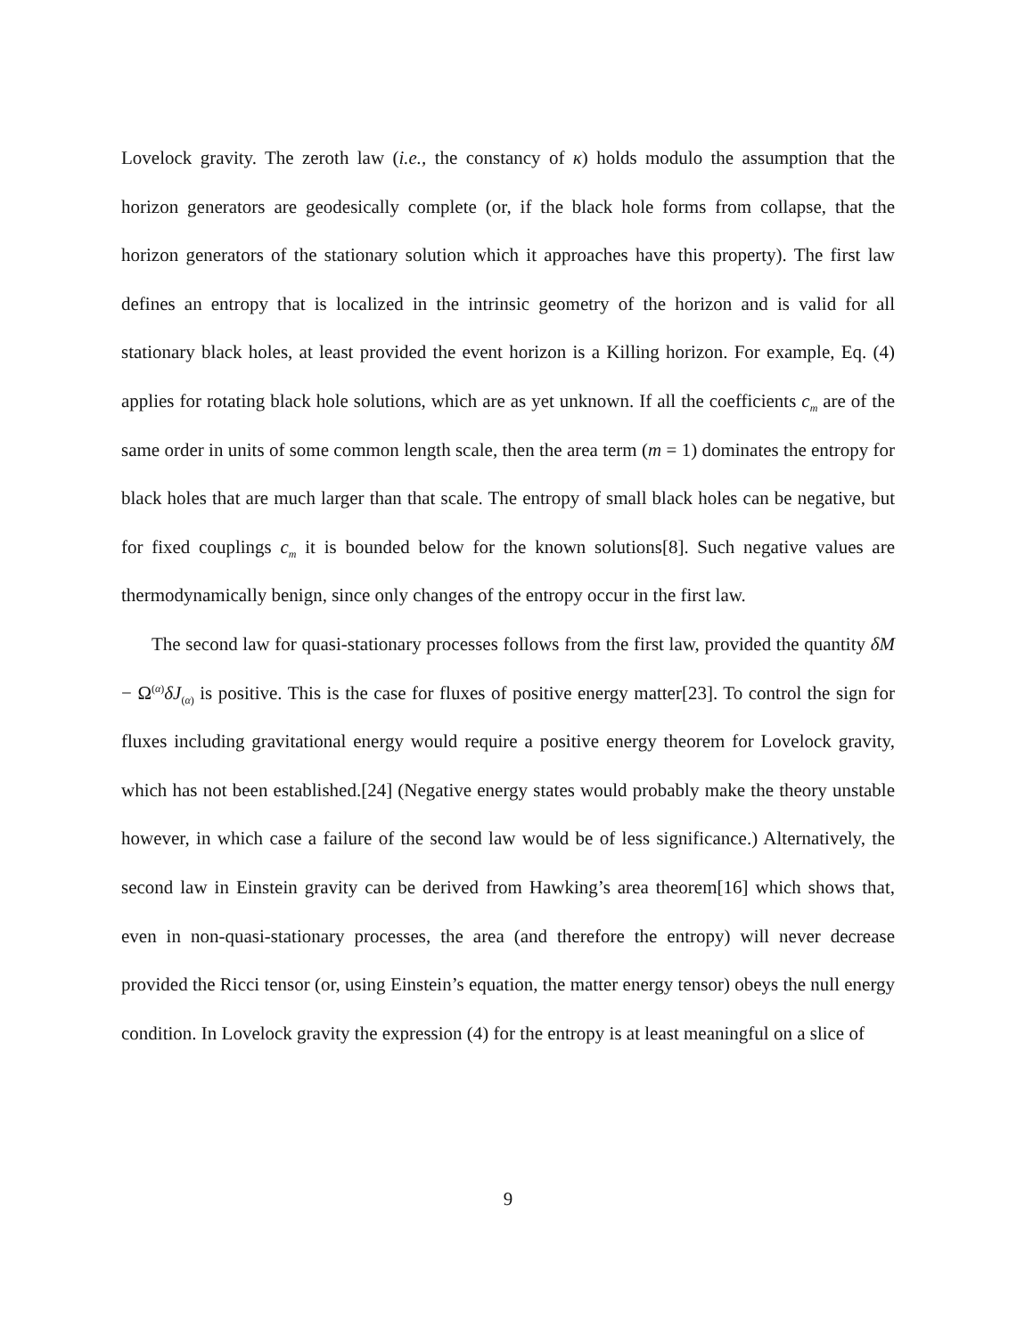Lovelock gravity. The zeroth law (i.e., the constancy of κ) holds modulo the assumption that the horizon generators are geodesically complete (or, if the black hole forms from collapse, that the horizon generators of the stationary solution which it approaches have this property). The first law defines an entropy that is localized in the intrinsic geometry of the horizon and is valid for all stationary black holes, at least provided the event horizon is a Killing horizon. For example, Eq. (4) applies for rotating black hole solutions, which are as yet unknown. If all the coefficients c<sub>m</sub> are of the same order in units of some common length scale, then the area term (m = 1) dominates the entropy for black holes that are much larger than that scale. The entropy of small black holes can be negative, but for fixed couplings c<sub>m</sub> it is bounded below for the known solutions[8]. Such negative values are thermodynamically benign, since only changes of the entropy occur in the first law.
The second law for quasi-stationary processes follows from the first law, provided the quantity δM − Ω<sup>(α)</sup>δJ<sub>(α)</sub> is positive. This is the case for fluxes of positive energy matter[23]. To control the sign for fluxes including gravitational energy would require a positive energy theorem for Lovelock gravity, which has not been established.[24] (Negative energy states would probably make the theory unstable however, in which case a failure of the second law would be of less significance.) Alternatively, the second law in Einstein gravity can be derived from Hawking’s area theorem[16] which shows that, even in non-quasi-stationary processes, the area (and therefore the entropy) will never decrease provided the Ricci tensor (or, using Einstein’s equation, the matter energy tensor) obeys the null energy condition. In Lovelock gravity the expression (4) for the entropy is at least meaningful on a slice of
9